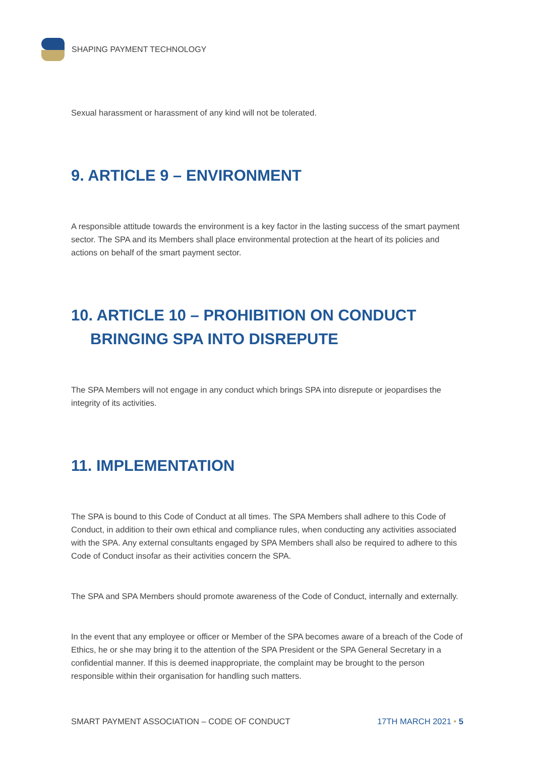SHAPING PAYMENT TECHNOLOGY
Sexual harassment or harassment of any kind will not be tolerated.
9. ARTICLE 9 – ENVIRONMENT
A responsible attitude towards the environment is a key factor in the lasting success of the smart payment sector. The SPA and its Members shall place environmental protection at the heart of its policies and actions on behalf of the smart payment sector.
10. ARTICLE 10 – PROHIBITION ON CONDUCT
BRINGING SPA INTO DISREPUTE
The SPA Members will not engage in any conduct which brings SPA into disrepute or jeopardises the integrity of its activities.
11. IMPLEMENTATION
The SPA is bound to this Code of Conduct at all times. The SPA Members shall adhere to this Code of Conduct, in addition to their own ethical and compliance rules, when conducting any activities associated with the SPA. Any external consultants engaged by SPA Members shall also be required to adhere to this Code of Conduct insofar as their activities concern the SPA.
The SPA and SPA Members should promote awareness of the Code of Conduct, internally and externally.
In the event that any employee or officer or Member of the SPA becomes aware of a breach of the Code of Ethics, he or she may bring it to the attention of the SPA President or the SPA General Secretary in a confidential manner. If this is deemed inappropriate, the complaint may be brought to the person responsible within their organisation for handling such matters.
SMART PAYMENT ASSOCIATION – CODE OF CONDUCT 17TH MARCH 2021 • 5